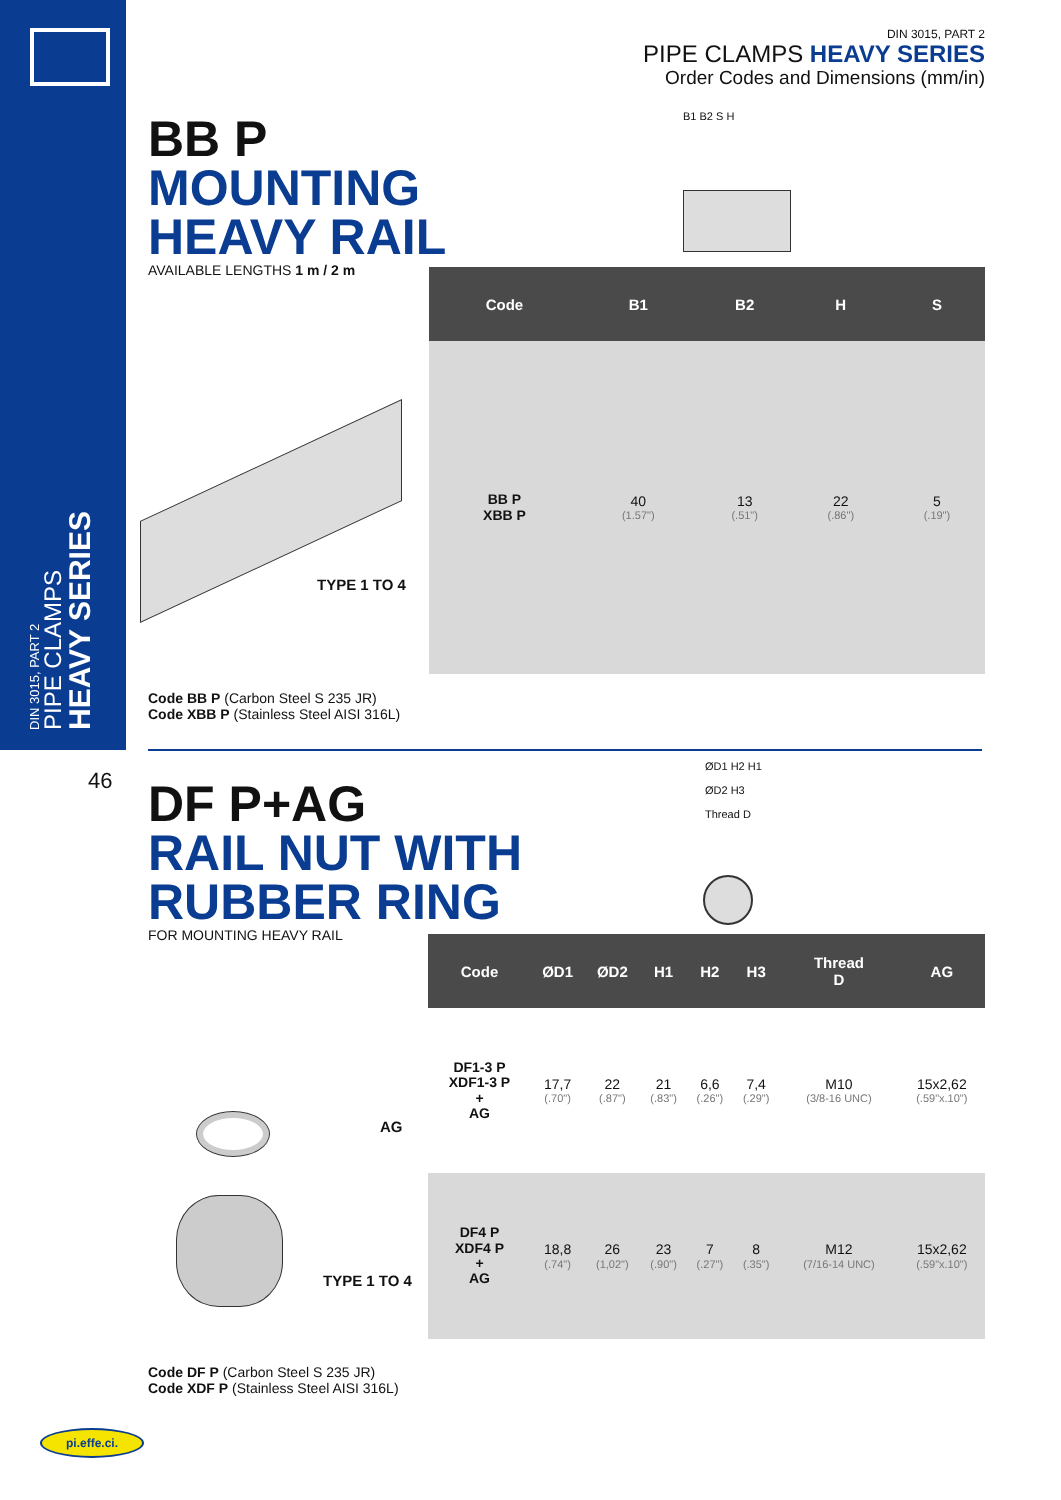DIN 3015, PART 2
PIPE CLAMPS
HEAVY SERIES
DIN 3015, PART 2
PIPE CLAMPS HEAVY SERIES
Order Codes and Dimensions (mm/in)
BB P
MOUNTING
HEAVY RAIL
AVAILABLE LENGTHS 1 m / 2 m
B1 B2 S H
TYPE 1 TO 4
| Code | B1 | B2 | H | S |
| --- | --- | --- | --- | --- |
| BB P XBB P | 40 (1.57") | 13 (.51") | 22 (.86") | 5 (.19") |
Code BB P (Carbon Steel S 235 JR)
Code XBB P (Stainless Steel AISI 316L)
46
DF P+AG
RAIL NUT WITH
RUBBER RING
FOR MOUNTING HEAVY RAIL
ØD1 H2 H1
ØD2 H3
Thread D
AG
TYPE 1 TO 4
| Code | ØD1 | ØD2 | H1 | H2 | H3 | Thread D | AG |
| --- | --- | --- | --- | --- | --- | --- | --- |
| DF1-3 P XDF1-3 P + AG | 17,7 (.70") | 22 (.87") | 21 (.83") | 6,6 (.26") | 7,4 (.29") | M10 (3/8-16 UNC) | 15x2,62 (.59"x.10") |
| DF4 P XDF4 P + AG | 18,8 (.74") | 26 (1,02") | 23 (.90") | 7 (.27") | 8 (.35") | M12 (7/16-14 UNC) | 15x2,62 (.59"x.10") |
Code DF P (Carbon Steel S 235 JR)
Code XDF P (Stainless Steel AISI 316L)
pi.effe.ci.